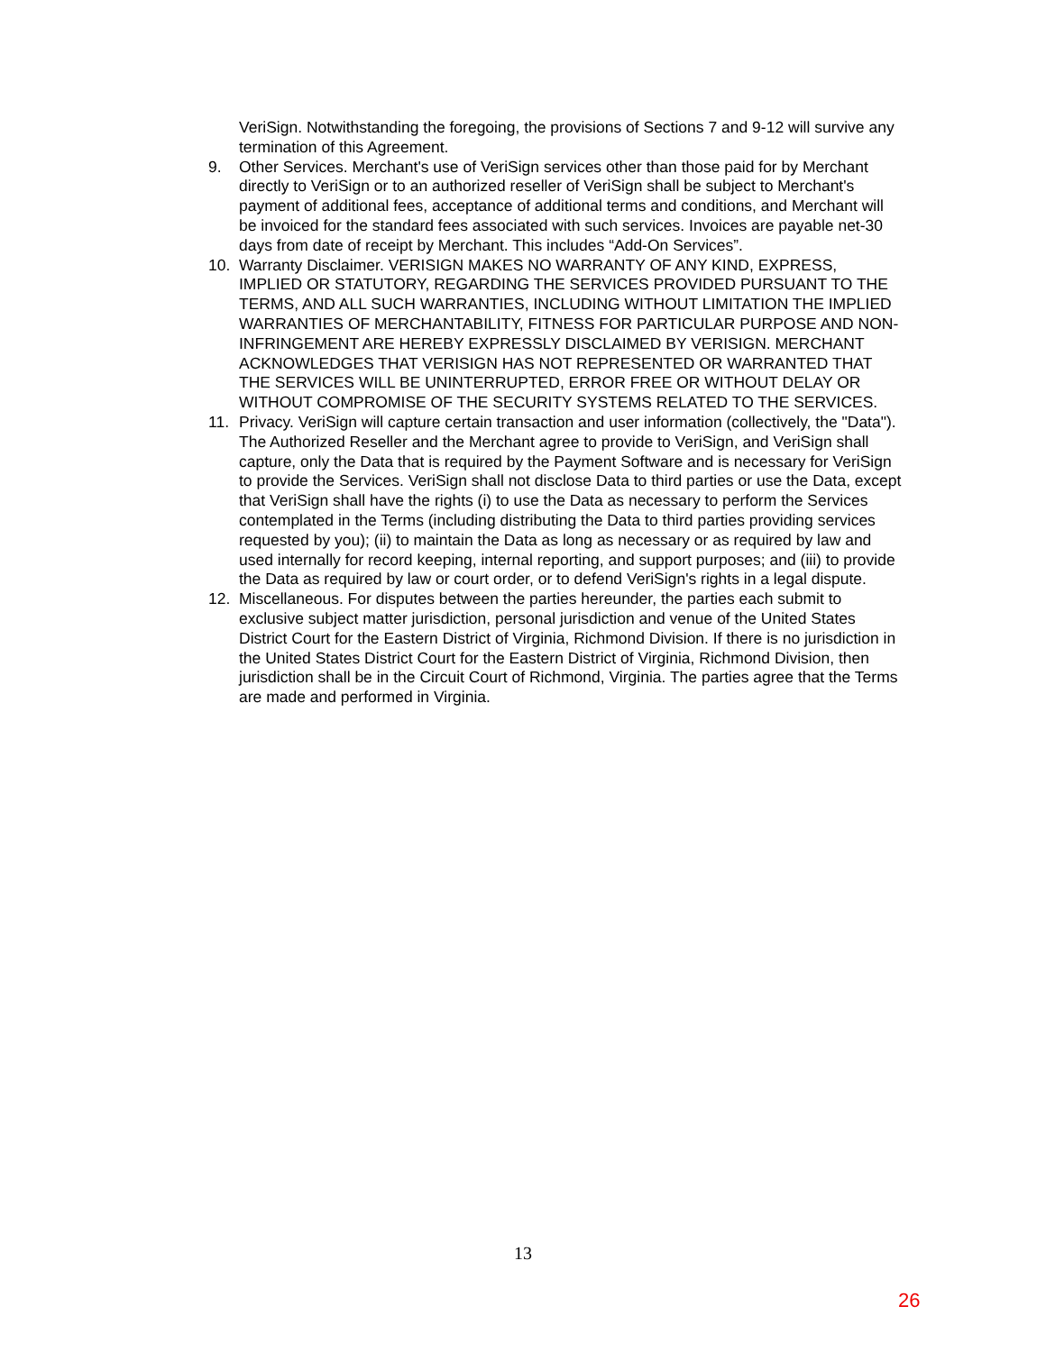VeriSign. Notwithstanding the foregoing, the provisions of Sections 7 and 9-12 will survive any termination of this Agreement.
9. Other Services. Merchant's use of VeriSign services other than those paid for by Merchant directly to VeriSign or to an authorized reseller of VeriSign shall be subject to Merchant's payment of additional fees, acceptance of additional terms and conditions, and Merchant will be invoiced for the standard fees associated with such services. Invoices are payable net-30 days from date of receipt by Merchant. This includes “Add-On Services”.
10. Warranty Disclaimer. VERISIGN MAKES NO WARRANTY OF ANY KIND, EXPRESS, IMPLIED OR STATUTORY, REGARDING THE SERVICES PROVIDED PURSUANT TO THE TERMS, AND ALL SUCH WARRANTIES, INCLUDING WITHOUT LIMITATION THE IMPLIED WARRANTIES OF MERCHANTABILITY, FITNESS FOR PARTICULAR PURPOSE AND NON-INFRINGEMENT ARE HEREBY EXPRESSLY DISCLAIMED BY VERISIGN. MERCHANT ACKNOWLEDGES THAT VERISIGN HAS NOT REPRESENTED OR WARRANTED THAT THE SERVICES WILL BE UNINTERRUPTED, ERROR FREE OR WITHOUT DELAY OR WITHOUT COMPROMISE OF THE SECURITY SYSTEMS RELATED TO THE SERVICES.
11. Privacy. VeriSign will capture certain transaction and user information (collectively, the "Data"). The Authorized Reseller and the Merchant agree to provide to VeriSign, and VeriSign shall capture, only the Data that is required by the Payment Software and is necessary for VeriSign to provide the Services. VeriSign shall not disclose Data to third parties or use the Data, except that VeriSign shall have the rights (i) to use the Data as necessary to perform the Services contemplated in the Terms (including distributing the Data to third parties providing services requested by you); (ii) to maintain the Data as long as necessary or as required by law and used internally for record keeping, internal reporting, and support purposes; and (iii) to provide the Data as required by law or court order, or to defend VeriSign's rights in a legal dispute.
12. Miscellaneous. For disputes between the parties hereunder, the parties each submit to exclusive subject matter jurisdiction, personal jurisdiction and venue of the United States District Court for the Eastern District of Virginia, Richmond Division. If there is no jurisdiction in the United States District Court for the Eastern District of Virginia, Richmond Division, then jurisdiction shall be in the Circuit Court of Richmond, Virginia. The parties agree that the Terms are made and performed in Virginia.
13
26